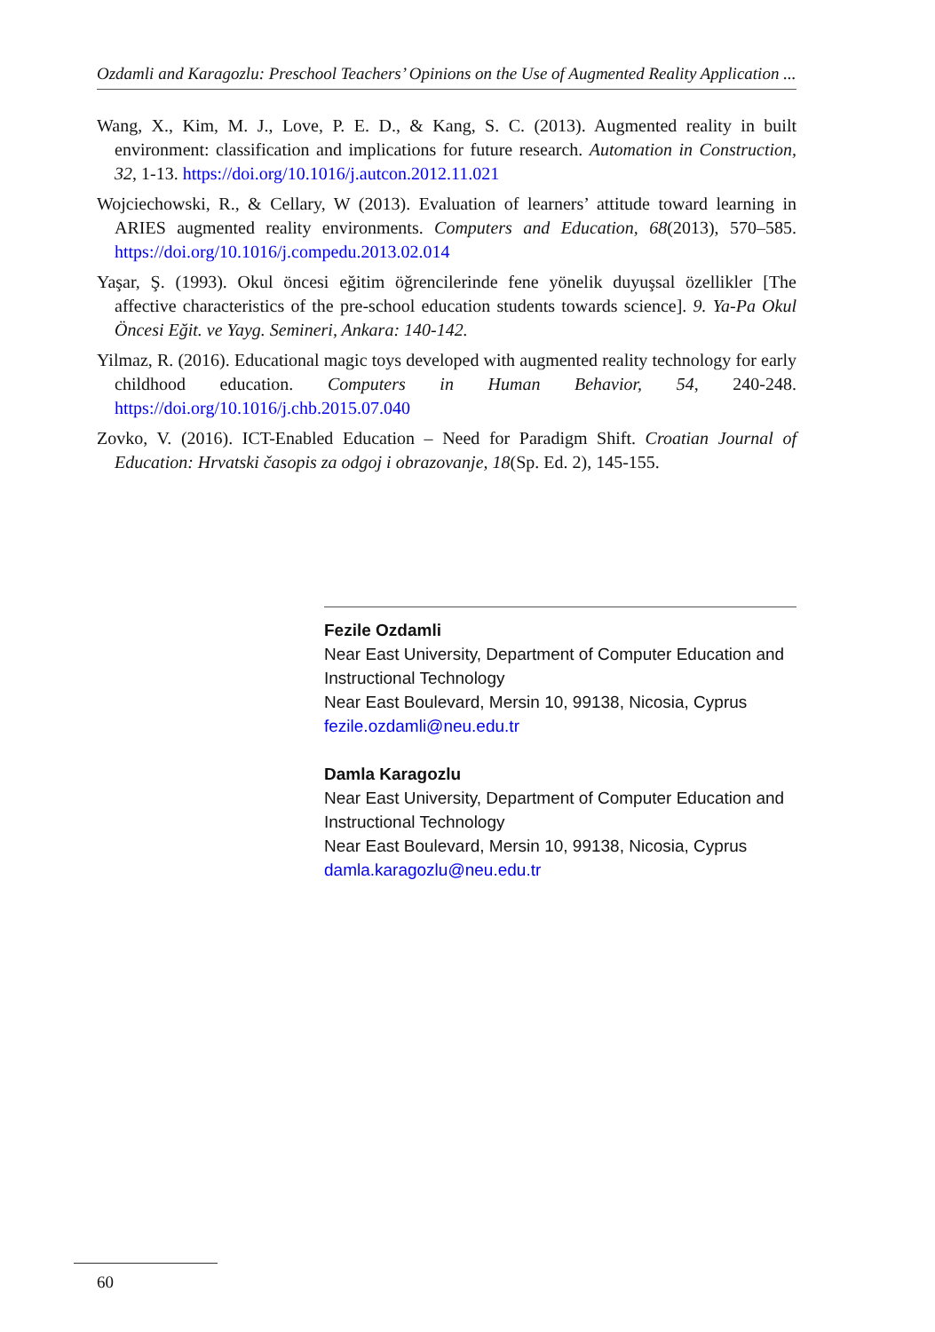Ozdamli and Karagozlu: Preschool Teachers’ Opinions on the Use of Augmented Reality Application ...
Wang, X., Kim, M. J., Love, P. E. D., & Kang, S. C. (2013). Augmented reality in built environment: classification and implications for future research. Automation in Construction, 32, 1-13. https://doi.org/10.1016/j.autcon.2012.11.021
Wojciechowski, R., & Cellary, W (2013). Evaluation of learners’ attitude toward learning in ARIES augmented reality environments. Computers and Education, 68(2013), 570–585. https://doi.org/10.1016/j.compedu.2013.02.014
Yaşar, Ş. (1993). Okul öncesi eğitim öğrencilerinde fene yönelik duyuşsal özellikler [The affective characteristics of the pre-school education students towards science]. 9. Ya-Pa Okul Öncesi Eğit. ve Yayg. Semineri, Ankara: 140-142.
Yilmaz, R. (2016). Educational magic toys developed with augmented reality technology for early childhood education. Computers in Human Behavior, 54, 240-248. https://doi.org/10.1016/j.chb.2015.07.040
Zovko, V. (2016). ICT-Enabled Education – Need for Paradigm Shift. Croatian Journal of Education: Hrvatski časopis za odgoj i obrazovanje, 18(Sp. Ed. 2), 145-155.
Fezile Ozdamli
Near East University, Department of Computer Education and Instructional Technology
Near East Boulevard, Mersin 10, 99138, Nicosia, Cyprus
fezile.ozdamli@neu.edu.tr
Damla Karagozlu
Near East University, Department of Computer Education and Instructional Technology
Near East Boulevard, Mersin 10, 99138, Nicosia, Cyprus
damla.karagozlu@neu.edu.tr
60